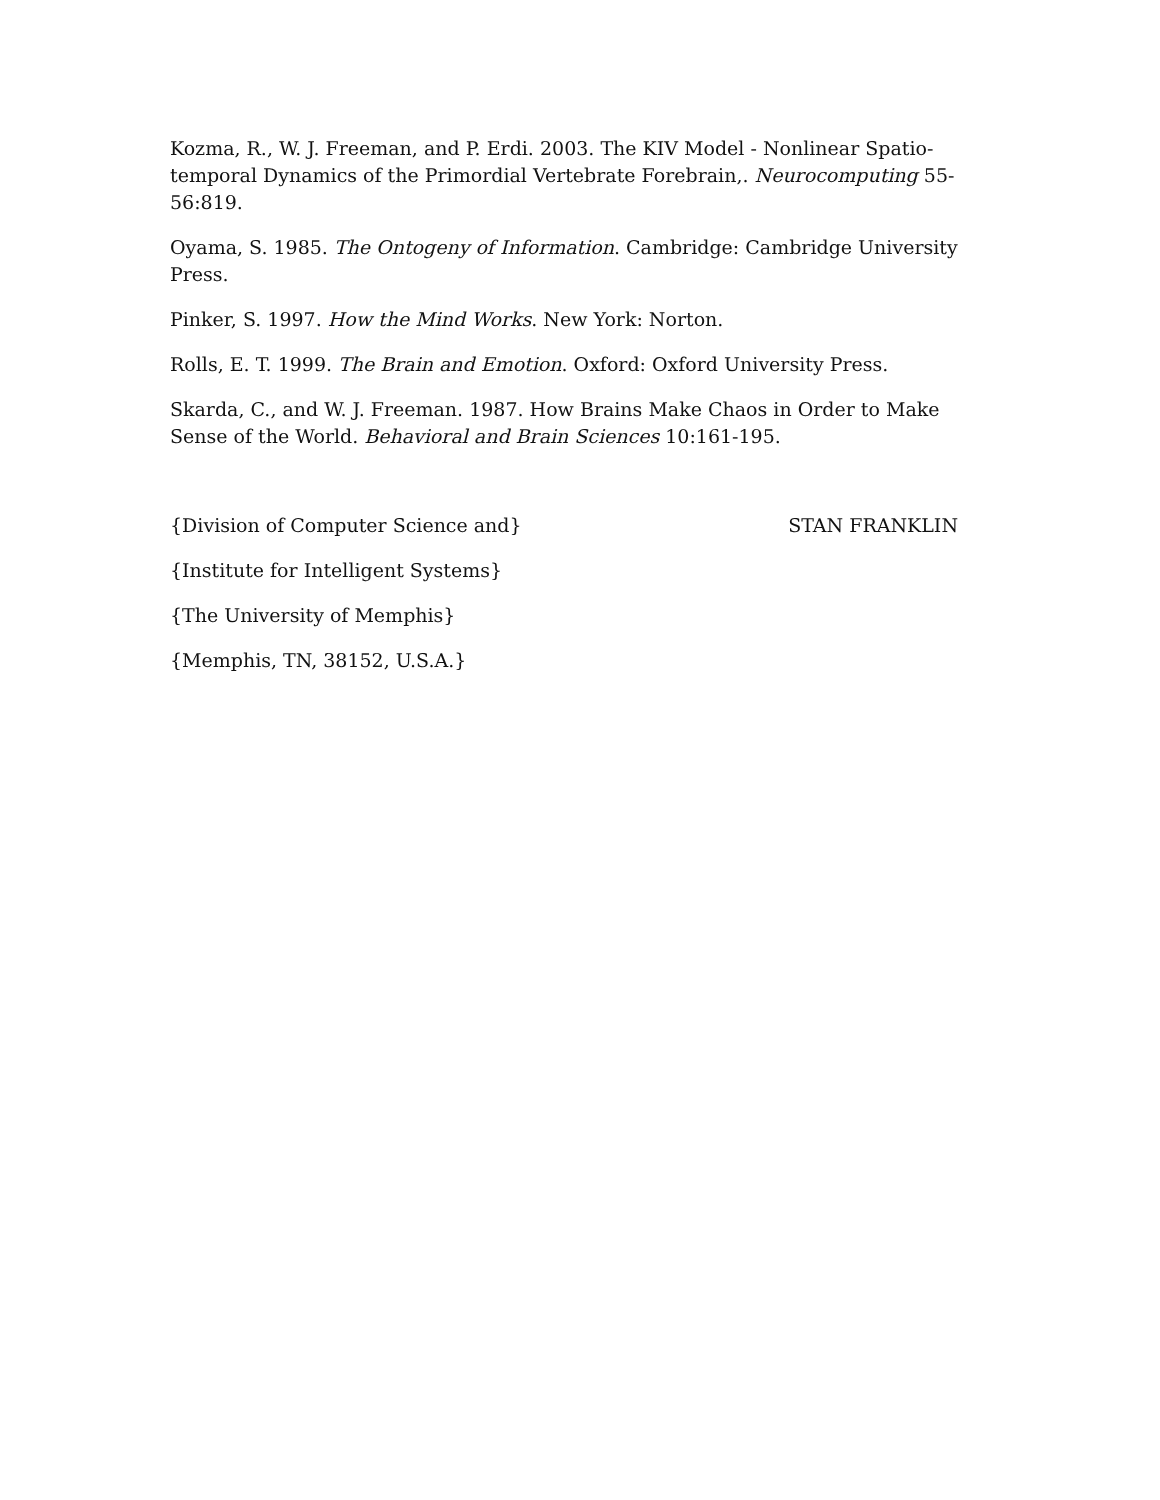Kozma, R., W. J. Freeman, and P. Erdi. 2003. The KIV Model - Nonlinear Spatio-temporal Dynamics of the Primordial Vertebrate Forebrain,. Neurocomputing 55-56:819.
Oyama, S. 1985. The Ontogeny of Information. Cambridge: Cambridge University Press.
Pinker, S. 1997. How the Mind Works. New York: Norton.
Rolls, E. T. 1999. The Brain and Emotion. Oxford: Oxford University Press.
Skarda, C., and W. J. Freeman. 1987. How Brains Make Chaos in Order to Make Sense of the World. Behavioral and Brain Sciences 10:161-195.
{Division of Computer Science and} STAN FRANKLIN
{Institute for Intelligent Systems}
{The University of Memphis}
{Memphis, TN, 38152, U.S.A.}